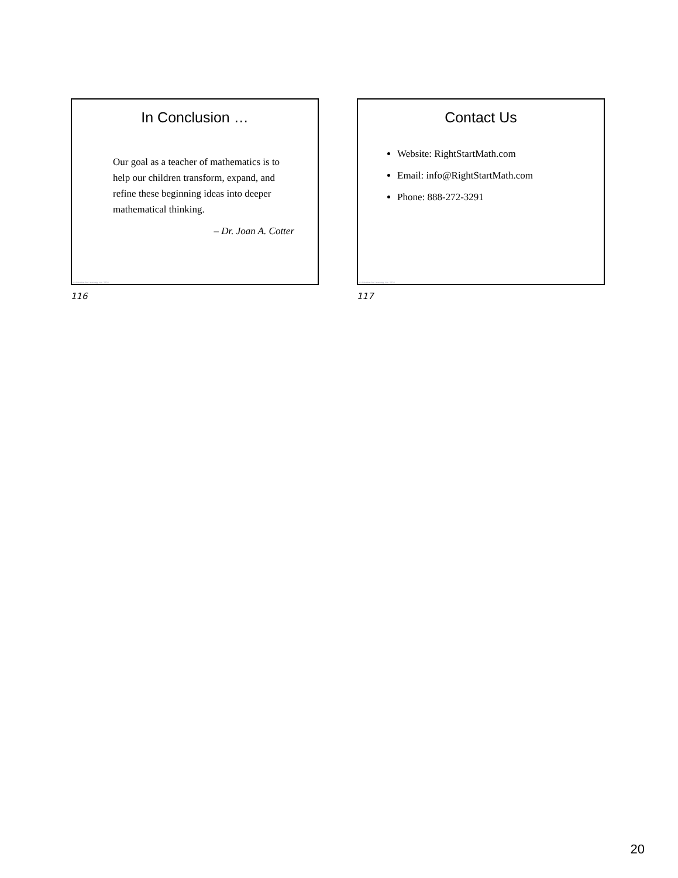In Conclusion …
Our goal as a teacher of mathematics is to help our children transform, expand, and refine these beginning ideas into deeper mathematical thinking.
– Dr. Joan A. Cotter
© Activities for Learning, Inc. 2024
116
Contact Us
Website: RightStartMath.com
Email: info@RightStartMath.com
Phone: 888-272-3291
© Activities for Learning, Inc. 2024
117
20